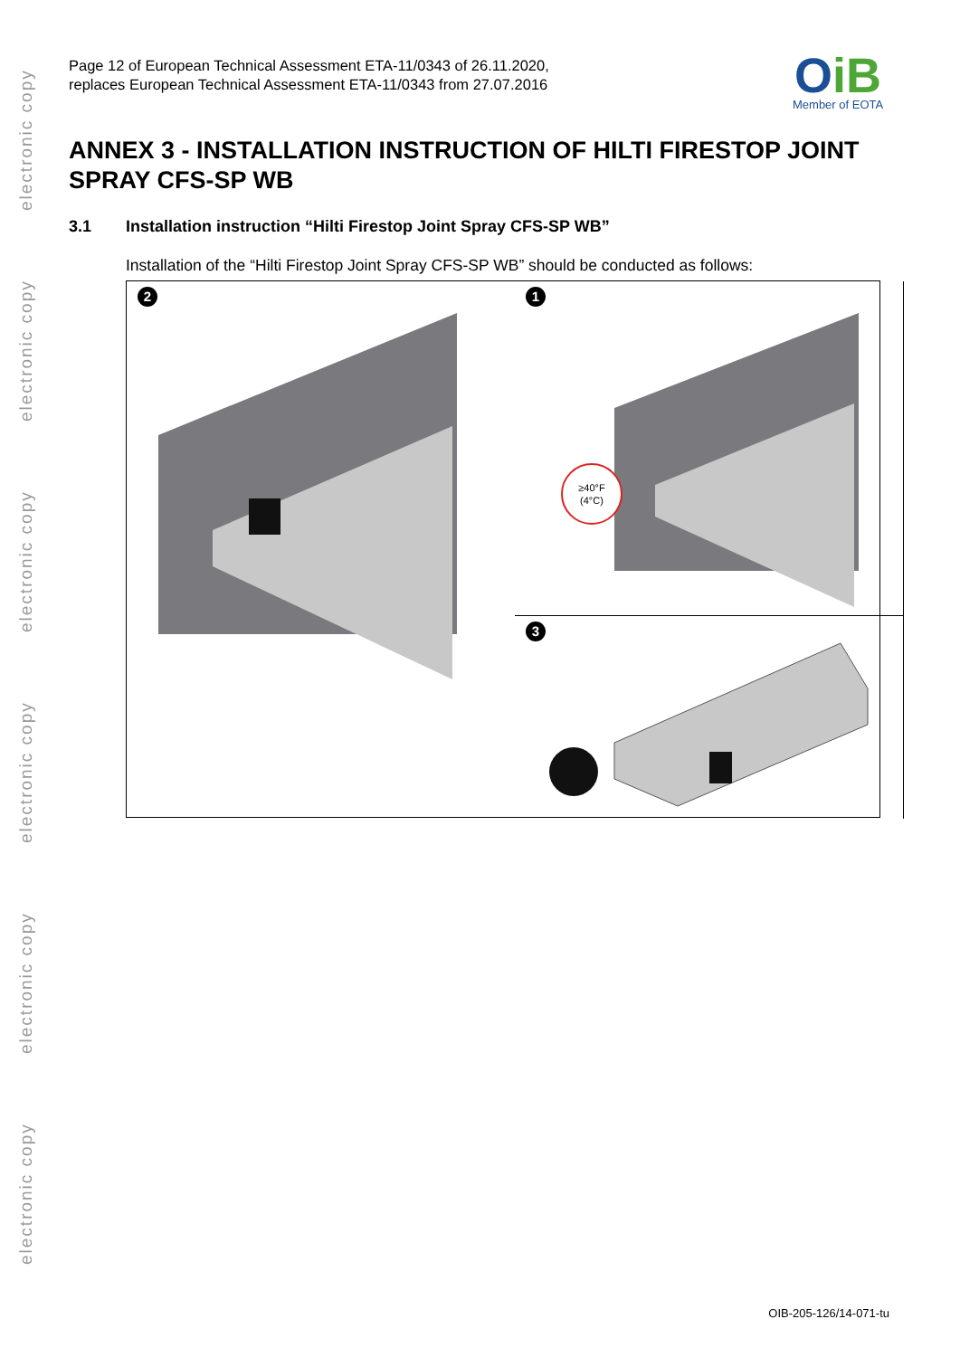electronic copy
electronic copy
electronic copy
electronic copy
electronic copy
electronic copy
Page 12 of European Technical Assessment ETA-11/0343 of 26.11.2020,
replaces European Technical Assessment ETA-11/0343 from 27.07.2016
OiB
Member of EOTA
ANNEX 3 - INSTALLATION INSTRUCTION OF HILTI FIRESTOP JOINT SPRAY CFS-SP WB
3.1 Installation instruction “Hilti Firestop Joint Spray CFS-SP WB”
Installation of the “Hilti Firestop Joint Spray CFS-SP WB” should be conducted as follows:
1
≥40°F
(4°C)
2
3
OIB-205-126/14-071-tu